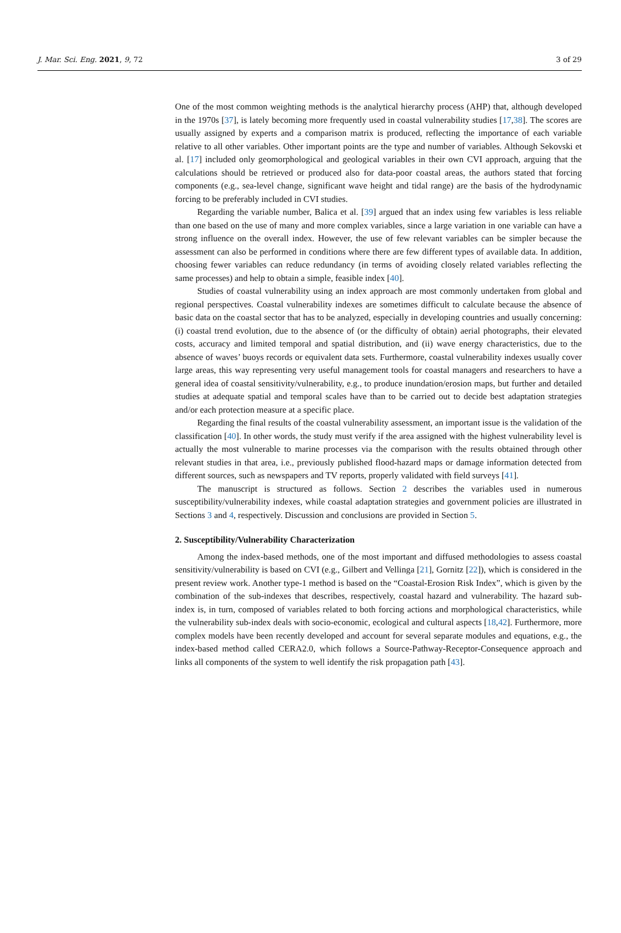J. Mar. Sci. Eng. 2021, 9, 72 3 of 29
One of the most common weighting methods is the analytical hierarchy process (AHP) that, although developed in the 1970s [37], is lately becoming more frequently used in coastal vulnerability studies [17,38]. The scores are usually assigned by experts and a comparison matrix is produced, reflecting the importance of each variable relative to all other variables. Other important points are the type and number of variables. Although Sekovski et al. [17] included only geomorphological and geological variables in their own CVI approach, arguing that the calculations should be retrieved or produced also for data-poor coastal areas, the authors stated that forcing components (e.g., sea-level change, significant wave height and tidal range) are the basis of the hydrodynamic forcing to be preferably included in CVI studies.
Regarding the variable number, Balica et al. [39] argued that an index using few variables is less reliable than one based on the use of many and more complex variables, since a large variation in one variable can have a strong influence on the overall index. However, the use of few relevant variables can be simpler because the assessment can also be performed in conditions where there are few different types of available data. In addition, choosing fewer variables can reduce redundancy (in terms of avoiding closely related variables reflecting the same processes) and help to obtain a simple, feasible index [40].
Studies of coastal vulnerability using an index approach are most commonly undertaken from global and regional perspectives. Coastal vulnerability indexes are sometimes difficult to calculate because the absence of basic data on the coastal sector that has to be analyzed, especially in developing countries and usually concerning: (i) coastal trend evolution, due to the absence of (or the difficulty of obtain) aerial photographs, their elevated costs, accuracy and limited temporal and spatial distribution, and (ii) wave energy characteristics, due to the absence of waves’ buoys records or equivalent data sets. Furthermore, coastal vulnerability indexes usually cover large areas, this way representing very useful management tools for coastal managers and researchers to have a general idea of coastal sensitivity/vulnerability, e.g., to produce inundation/erosion maps, but further and detailed studies at adequate spatial and temporal scales have than to be carried out to decide best adaptation strategies and/or each protection measure at a specific place.
Regarding the final results of the coastal vulnerability assessment, an important issue is the validation of the classification [40]. In other words, the study must verify if the area assigned with the highest vulnerability level is actually the most vulnerable to marine processes via the comparison with the results obtained through other relevant studies in that area, i.e., previously published flood-hazard maps or damage information detected from different sources, such as newspapers and TV reports, properly validated with field surveys [41].
The manuscript is structured as follows. Section 2 describes the variables used in numerous susceptibility/vulnerability indexes, while coastal adaptation strategies and government policies are illustrated in Sections 3 and 4, respectively. Discussion and conclusions are provided in Section 5.
2. Susceptibility/Vulnerability Characterization
Among the index-based methods, one of the most important and diffused methodologies to assess coastal sensitivity/vulnerability is based on CVI (e.g., Gilbert and Vellinga [21], Gornitz [22]), which is considered in the present review work. Another type-1 method is based on the “Coastal-Erosion Risk Index”, which is given by the combination of the sub-indexes that describes, respectively, coastal hazard and vulnerability. The hazard sub-index is, in turn, composed of variables related to both forcing actions and morphological characteristics, while the vulnerability sub-index deals with socio-economic, ecological and cultural aspects [18,42]. Furthermore, more complex models have been recently developed and account for several separate modules and equations, e.g., the index-based method called CERA2.0, which follows a Source-Pathway-Receptor-Consequence approach and links all components of the system to well identify the risk propagation path [43].